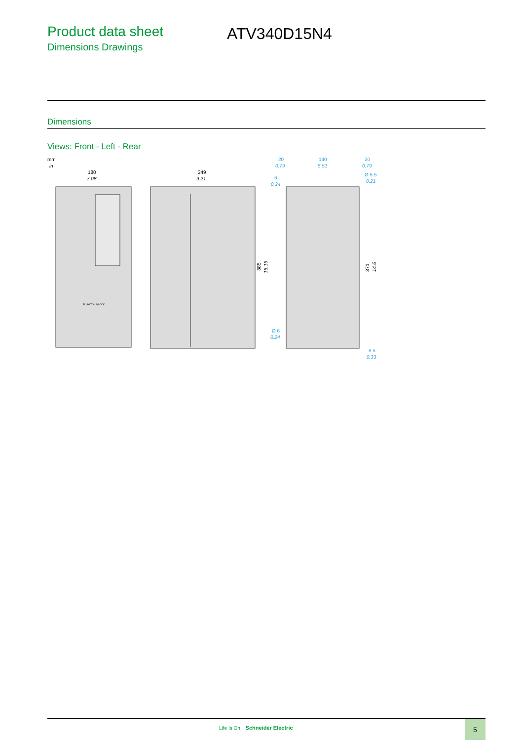Product data sheet
Dimensions Drawings
ATV340D15N4
Dimensions
Views: Front - Left - Rear
mm
in
180
7.08
249
9.21
385
15.16
20
0.79
140
5.51
20
0.79
Ø 5.5
0.21
6
0.24
Ø 6
0.24
8.5
0.33
371
14.6
PUSH TO UNLOCK
Life Is On Schneider Electric
5